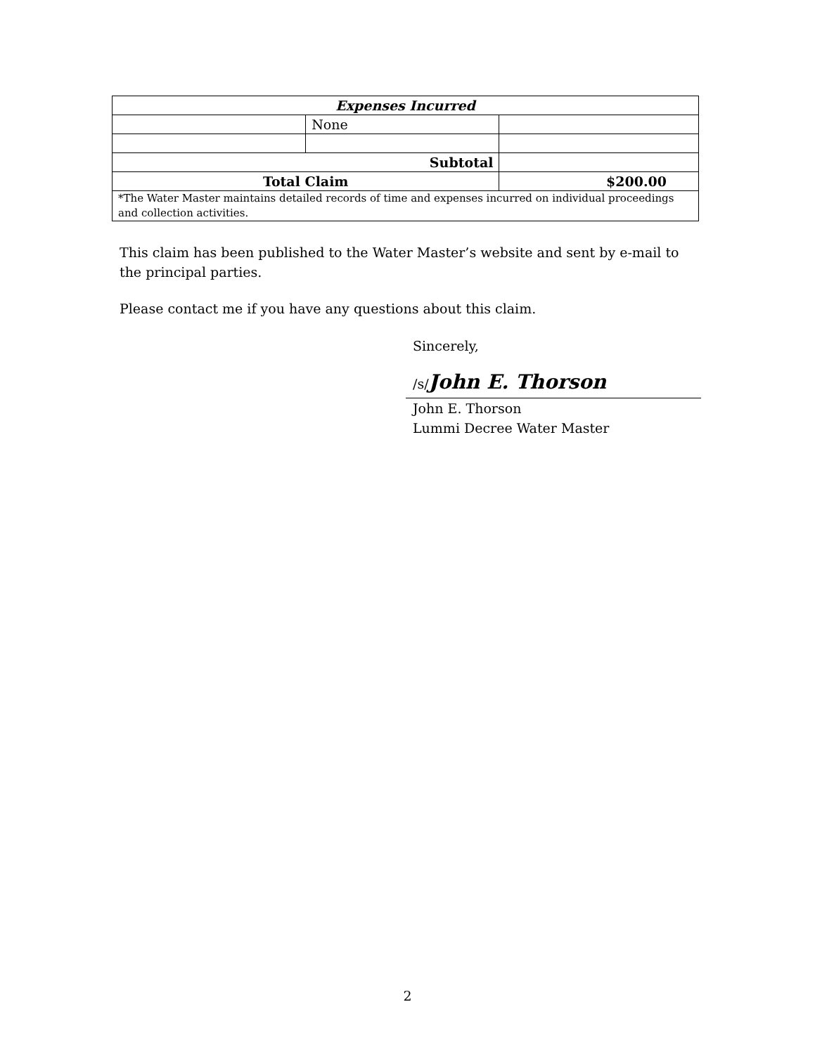| Expenses Incurred | | |
| --- | --- | --- |
| | None | |
| Subtotal | | |
| Total Claim | | $200.00 |
| *The Water Master maintains detailed records of time and expenses incurred on individual proceedings and collection activities. | | |
This claim has been published to the Water Master’s website and sent by e-mail to the principal parties.
Please contact me if you have any questions about this claim.
Sincerely,
/s/John E. Thorson
John E. Thorson
Lummi Decree Water Master
2